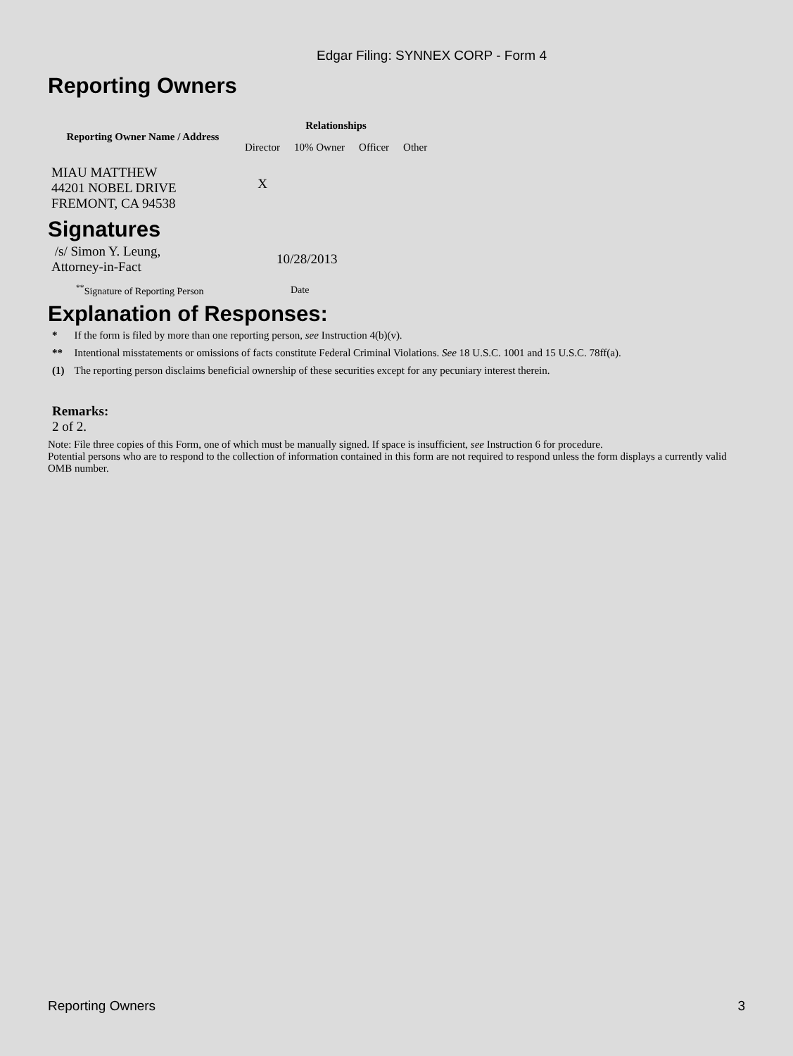Edgar Filing: SYNNEX CORP - Form 4
Reporting Owners
| Reporting Owner Name / Address | Relationships | | | |
| --- | --- | --- | --- | --- |
| | Director | 10% Owner | Officer | Other |
| MIAU MATTHEW 44201 NOBEL DRIVE FREMONT, CA 94538 | X | | | |
Signatures
| /s/ Simon Y. Leung, Attorney-in-Fact | 10/28/2013 |
| <sup>**</sup> Signature of Reporting Person | Date |
Explanation of Responses:
| * | If the form is filed by more than one reporting person, see Instruction 4(b)(v). |
| ** | Intentional misstatements or omissions of facts constitute Federal Criminal Violations. See 18 U.S.C. 1001 and 15 U.S.C. 78ff(a). |
| (1) | The reporting person disclaims beneficial ownership of these securities except for any pecuniary interest therein. |
Remarks:
2 of 2.
Note: File three copies of this Form, one of which must be manually signed. If space is insufficient, see Instruction 6 for procedure.
Potential persons who are to respond to the collection of information contained in this form are not required to respond unless the form displays a currently valid OMB number.
Reporting Owners 3